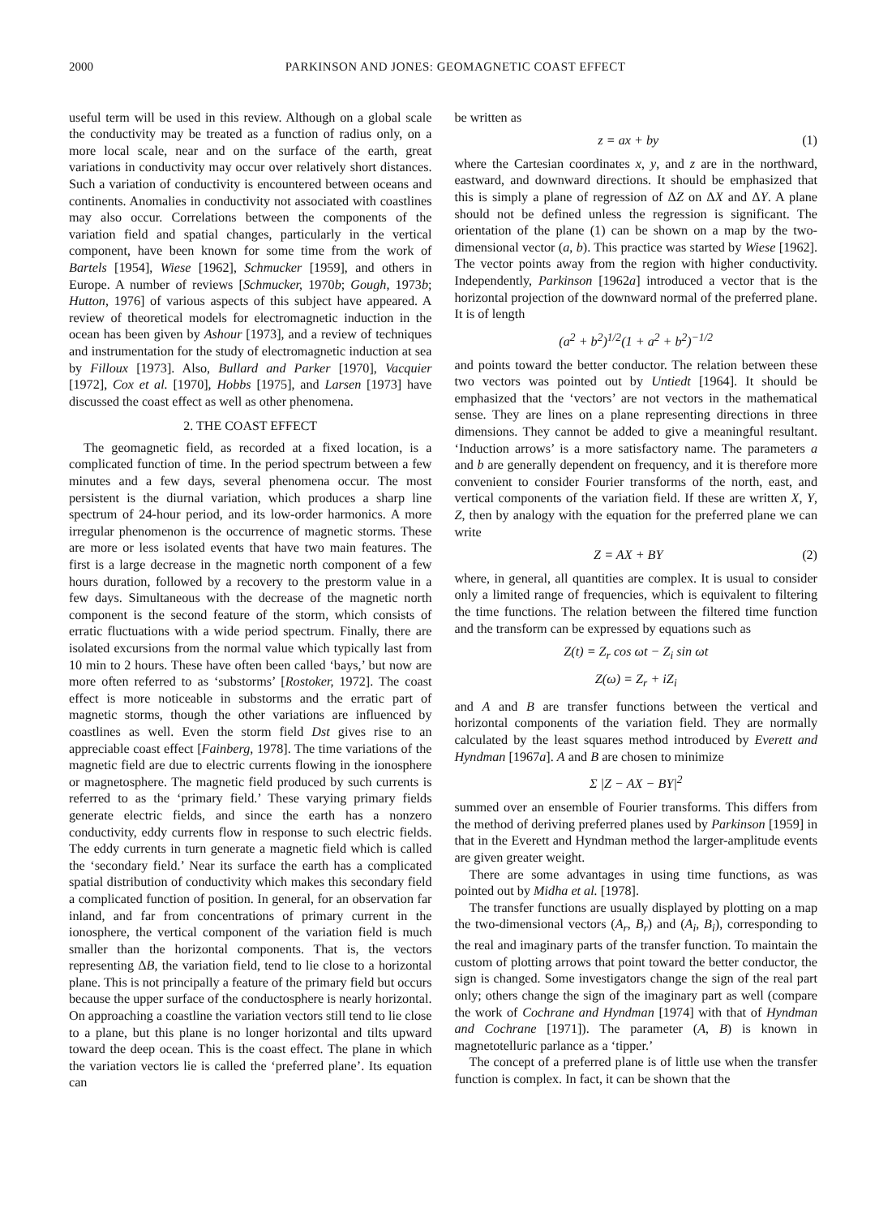2000 PARKINSON AND JONES: GEOMAGNETIC COAST EFFECT
useful term will be used in this review. Although on a global scale the conductivity may be treated as a function of radius only, on a more local scale, near and on the surface of the earth, great variations in conductivity may occur over relatively short distances. Such a variation of conductivity is encountered between oceans and continents. Anomalies in conductivity not associated with coastlines may also occur. Correlations between the components of the variation field and spatial changes, particularly in the vertical component, have been known for some time from the work of Bartels [1954], Wiese [1962], Schmucker [1959], and others in Europe. A number of reviews [Schmucker, 1970b; Gough, 1973b; Hutton, 1976] of various aspects of this subject have appeared. A review of theoretical models for electromagnetic induction in the ocean has been given by Ashour [1973], and a review of techniques and instrumentation for the study of electromagnetic induction at sea by Filloux [1973]. Also, Bullard and Parker [1970], Vacquier [1972], Cox et al. [1970], Hobbs [1975], and Larsen [1973] have discussed the coast effect as well as other phenomena.
2. THE COAST EFFECT
The geomagnetic field, as recorded at a fixed location, is a complicated function of time. In the period spectrum between a few minutes and a few days, several phenomena occur. The most persistent is the diurnal variation, which produces a sharp line spectrum of 24-hour period, and its low-order harmonics. A more irregular phenomenon is the occurrence of magnetic storms. These are more or less isolated events that have two main features. The first is a large decrease in the magnetic north component of a few hours duration, followed by a recovery to the prestorm value in a few days. Simultaneous with the decrease of the magnetic north component is the second feature of the storm, which consists of erratic fluctuations with a wide period spectrum. Finally, there are isolated excursions from the normal value which typically last from 10 min to 2 hours. These have often been called ‘bays,’ but now are more often referred to as ‘substorms’ [Rostoker, 1972]. The coast effect is more noticeable in substorms and the erratic part of magnetic storms, though the other variations are influenced by coastlines as well. Even the storm field Dst gives rise to an appreciable coast effect [Fainberg, 1978]. The time variations of the magnetic field are due to electric currents flowing in the ionosphere or magnetosphere. The magnetic field produced by such currents is referred to as the ‘primary field.’ These varying primary fields generate electric fields, and since the earth has a nonzero conductivity, eddy currents flow in response to such electric fields. The eddy currents in turn generate a magnetic field which is called the ‘secondary field.’ Near its surface the earth has a complicated spatial distribution of conductivity which makes this secondary field a complicated function of position. In general, for an observation far inland, and far from concentrations of primary current in the ionosphere, the vertical component of the variation field is much smaller than the horizontal components. That is, the vectors representing ΔB, the variation field, tend to lie close to a horizontal plane. This is not principally a feature of the primary field but occurs because the upper surface of the conductosphere is nearly horizontal. On approaching a coastline the variation vectors still tend to lie close to a plane, but this plane is no longer horizontal and tilts upward toward the deep ocean. This is the coast effect. The plane in which the variation vectors lie is called the ‘preferred plane’. Its equation can
be written as
z = ax + by (1)
where the Cartesian coordinates x, y, and z are in the northward, eastward, and downward directions. It should be emphasized that this is simply a plane of regression of ΔZ on ΔX and ΔY. A plane should not be defined unless the regression is significant. The orientation of the plane (1) can be shown on a map by the two-dimensional vector (a, b). This practice was started by Wiese [1962]. The vector points away from the region with higher conductivity. Independently, Parkinson [1962a] introduced a vector that is the horizontal projection of the downward normal of the preferred plane. It is of length
(a<sup>2</sup> + b<sup>2</sup>)<sup>1/2</sup>(1 + a<sup>2</sup> + b<sup>2</sup>)<sup>−1/2</sup>
and points toward the better conductor. The relation between these two vectors was pointed out by Untiedt [1964]. It should be emphasized that the ‘vectors’ are not vectors in the mathematical sense. They are lines on a plane representing directions in three dimensions. They cannot be added to give a meaningful resultant. ‘Induction arrows’ is a more satisfactory name. The parameters a and b are generally dependent on frequency, and it is therefore more convenient to consider Fourier transforms of the north, east, and vertical components of the variation field. If these are written X, Y, Z, then by analogy with the equation for the preferred plane we can write
Z = AX + BY (2)
where, in general, all quantities are complex. It is usual to consider only a limited range of frequencies, which is equivalent to filtering the time functions. The relation between the filtered time function and the transform can be expressed by equations such as
Z(t) = Z<sub>r</sub> cos ωt − Z<sub>i</sub> sin ωt
Z(ω) = Z<sub>r</sub> + iZ<sub>i</sub>
and A and B are transfer functions between the vertical and horizontal components of the variation field. They are normally calculated by the least squares method introduced by Everett and Hyndman [1967a]. A and B are chosen to minimize
Σ |Z − AX − BY|<sup>2</sup>
summed over an ensemble of Fourier transforms. This differs from the method of deriving preferred planes used by Parkinson [1959] in that in the Everett and Hyndman method the larger-amplitude events are given greater weight.
There are some advantages in using time functions, as was pointed out by Midha et al. [1978].
The transfer functions are usually displayed by plotting on a map the two-dimensional vectors (A<sub>r</sub>, B<sub>r</sub>) and (A<sub>i</sub>, B<sub>i</sub>), corresponding to the real and imaginary parts of the transfer function. To maintain the custom of plotting arrows that point toward the better conductor, the sign is changed. Some investigators change the sign of the real part only; others change the sign of the imaginary part as well (compare the work of Cochrane and Hyndman [1974] with that of Hyndman and Cochrane [1971]). The parameter (A, B) is known in magnetotelluric parlance as a ‘tipper.’
The concept of a preferred plane is of little use when the transfer function is complex. In fact, it can be shown that the